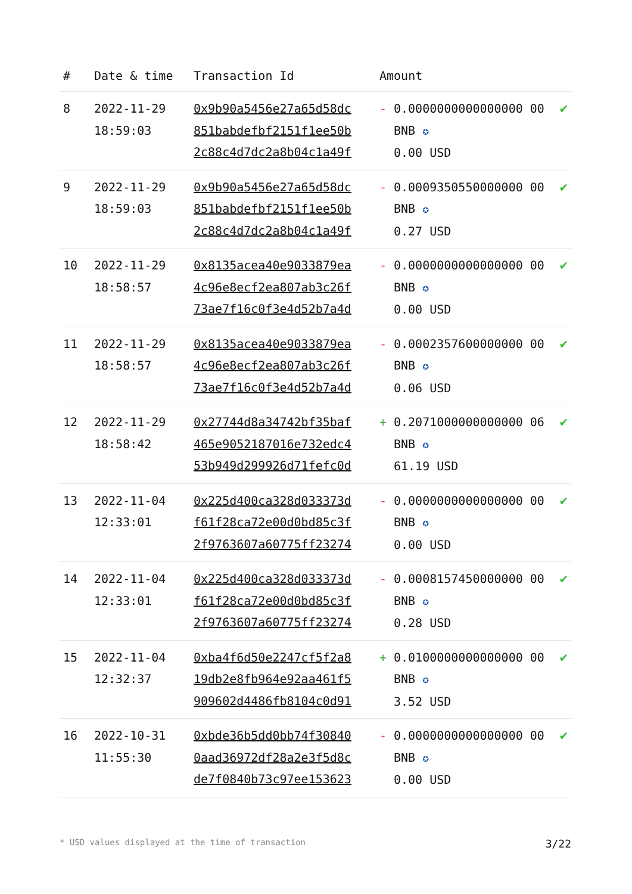| # | Date & time | Transaction Id | Amount | |
| --- | --- | --- | --- | --- |
| 8 | 2022-11-29 18:59:03 | 0x9b90a5456e27a65d58dc 851babdefbf2151f1ee50b 2c88c4d7dc2a8b04c1a49f | - 0.0000000000000000 00 BNB ✪ 0.00 USD | ✔ |
| 9 | 2022-11-29 18:59:03 | 0x9b90a5456e27a65d58dc 851babdefbf2151f1ee50b 2c88c4d7dc2a8b04c1a49f | - 0.0009350550000000 00 BNB ✪ 0.27 USD | ✔ |
| 10 | 2022-11-29 18:58:57 | 0x8135acea40e9033879ea 4c96e8ecf2ea807ab3c26f 73ae7f16c0f3e4d52b7a4d | - 0.0000000000000000 00 BNB ✪ 0.00 USD | ✔ |
| 11 | 2022-11-29 18:58:57 | 0x8135acea40e9033879ea 4c96e8ecf2ea807ab3c26f 73ae7f16c0f3e4d52b7a4d | - 0.0002357600000000 00 BNB ✪ 0.06 USD | ✔ |
| 12 | 2022-11-29 18:58:42 | 0x27744d8a34742bf35baf 465e9052187016e732edc4 53b949d299926d71fefc0d | + 0.2071000000000000 06 BNB ✪ 61.19 USD | ✔ |
| 13 | 2022-11-04 12:33:01 | 0x225d400ca328d033373d f61f28ca72e00d0bd85c3f 2f9763607a60775ff23274 | - 0.0000000000000000 00 BNB ✪ 0.00 USD | ✔ |
| 14 | 2022-11-04 12:33:01 | 0x225d400ca328d033373d f61f28ca72e00d0bd85c3f 2f9763607a60775ff23274 | - 0.0008157450000000 00 BNB ✪ 0.28 USD | ✔ |
| 15 | 2022-11-04 12:32:37 | 0xba4f6d50e2247cf5f2a8 19db2e8fb964e92aa461f5 909602d4486fb8104c0d91 | + 0.0100000000000000 00 BNB ✪ 3.52 USD | ✔ |
| 16 | 2022-10-31 11:55:30 | 0xbde36b5dd0bb74f30840 0aad36972df28a2e3f5d8c de7f0840b73c97ee153623 | - 0.0000000000000000 00 BNB ✪ 0.00 USD | ✔ |
* USD values displayed at the time of transaction 3/22